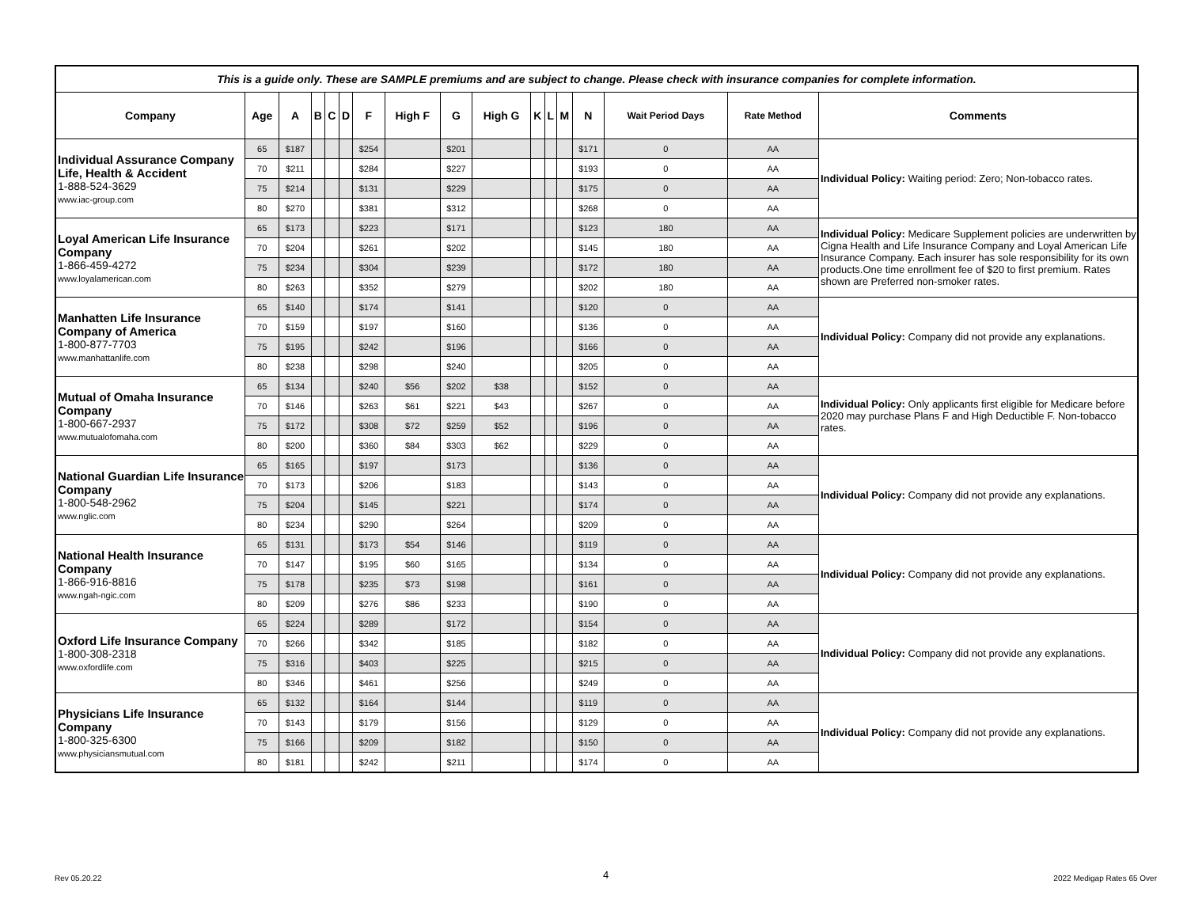| This is a guide only. These are SAMPLE premiums and are subject to change. Please check with insurance companies for complete information. | | | | | | | | | | | | | | | | |
| Company | Age | A | B | C | D | F | High F | G | High G | K | L | M | N | Wait Period Days | Rate Method | Comments |
| Individual Assurance Company Life, Health & Accident 1-888-524-3629 www.iac-group.com | 65 | $187 | | | | $254 | | $201 | | | | | $171 | 0 | AA | Individual Policy: Waiting period: Zero; Non-tobacco rates. |
| | 70 | $211 | | | | $284 | | $227 | | | | | $193 | 0 | AA | |
| | 75 | $214 | | | | $131 | | $229 | | | | | $175 | 0 | AA | |
| | 80 | $270 | | | | $381 | | $312 | | | | | $268 | 0 | AA | |
| Loyal American Life Insurance Company 1-866-459-4272 www.loyalamerican.com | 65 | $173 | | | | $223 | | $171 | | | | | $123 | 180 | AA | Individual Policy: Medicare Supplement policies are underwritten by Cigna Health and Life Insurance Company and Loyal American Life Insurance Company. Each insurer has sole responsibility for its own products.One time enrollment fee of $20 to first premium. Rates shown are Preferred non-smoker rates. |
| | 70 | $204 | | | | $261 | | $202 | | | | | $145 | 180 | AA | |
| | 75 | $234 | | | | $304 | | $239 | | | | | $172 | 180 | AA | |
| | 80 | $263 | | | | $352 | | $279 | | | | | $202 | 180 | AA | |
| Manhatten Life Insurance Company of America 1-800-877-7703 www.manhattanlife.com | 65 | $140 | | | | $174 | | $141 | | | | | $120 | 0 | AA | Individual Policy: Company did not provide any explanations. |
| | 70 | $159 | | | | $197 | | $160 | | | | | $136 | 0 | AA | |
| | 75 | $195 | | | | $242 | | $196 | | | | | $166 | 0 | AA | |
| | 80 | $238 | | | | $298 | | $240 | | | | | $205 | 0 | AA | |
| Mutual of Omaha Insurance Company 1-800-667-2937 www.mutualofomaha.com | 65 | $134 | | | | $240 | $56 | $202 | $38 | | | | $152 | 0 | AA | Individual Policy: Only applicants first eligible for Medicare before 2020 may purchase Plans F and High Deductible F. Non-tobacco rates. |
| | 70 | $146 | | | | $263 | $61 | $221 | $43 | | | | $267 | 0 | AA | |
| | 75 | $172 | | | | $308 | $72 | $259 | $52 | | | | $196 | 0 | AA | |
| | 80 | $200 | | | | $360 | $84 | $303 | $62 | | | | $229 | 0 | AA | |
| National Guardian Life Insurance Company 1-800-548-2962 www.nglic.com | 65 | $165 | | | | $197 | | $173 | | | | | $136 | 0 | AA | Individual Policy: Company did not provide any explanations. |
| | 70 | $173 | | | | $206 | | $183 | | | | | $143 | 0 | AA | |
| | 75 | $204 | | | | $145 | | $221 | | | | | $174 | 0 | AA | |
| | 80 | $234 | | | | $290 | | $264 | | | | | $209 | 0 | AA | |
| National Health Insurance Company 1-866-916-8816 www.ngah-ngic.com | 65 | $131 | | | | $173 | $54 | $146 | | | | | $119 | 0 | AA | Individual Policy: Company did not provide any explanations. |
| | 70 | $147 | | | | $195 | $60 | $165 | | | | | $134 | 0 | AA | |
| | 75 | $178 | | | | $235 | $73 | $198 | | | | | $161 | 0 | AA | |
| | 80 | $209 | | | | $276 | $86 | $233 | | | | | $190 | 0 | AA | |
| Oxford Life Insurance Company 1-800-308-2318 www.oxfordlife.com | 65 | $224 | | | | $289 | | $172 | | | | | $154 | 0 | AA | Individual Policy: Company did not provide any explanations. |
| | 70 | $266 | | | | $342 | | $185 | | | | | $182 | 0 | AA | |
| | 75 | $316 | | | | $403 | | $225 | | | | | $215 | 0 | AA | |
| | 80 | $346 | | | | $461 | | $256 | | | | | $249 | 0 | AA | |
| Physicians Life Insurance Company 1-800-325-6300 www.physiciansmutual.com | 65 | $132 | | | | $164 | | $144 | | | | | $119 | 0 | AA | Individual Policy: Company did not provide any explanations. |
| | 70 | $143 | | | | $179 | | $156 | | | | | $129 | 0 | AA | |
| | 75 | $166 | | | | $209 | | $182 | | | | | $150 | 0 | AA | |
| | 80 | $181 | | | | $242 | | $211 | | | | | $174 | 0 | AA | |
Rev 05.20.22 4 2022 Medigap Rates 65 Over